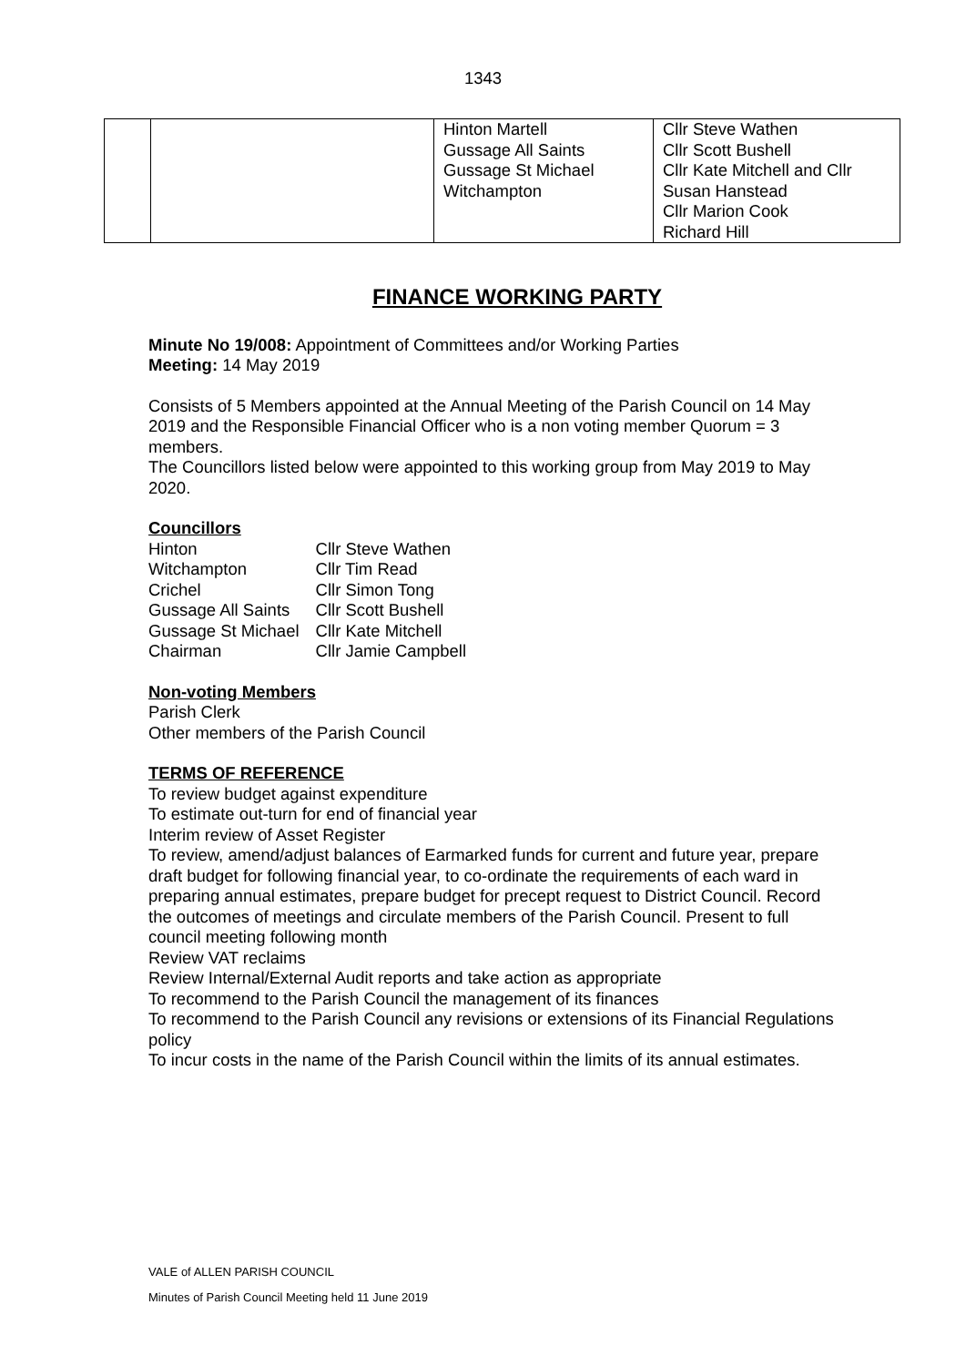1343
| | | Hinton Martell Gussage All Saints Gussage St Michael Witchampton | Cllr Steve Wathen Cllr Scott Bushell Cllr Kate Mitchell and Cllr Susan Hanstead Cllr Marion Cook Richard Hill |
FINANCE WORKING PARTY
Minute No 19/008: Appointment of Committees and/or Working Parties
Meeting: 14 May 2019
Consists of 5 Members appointed at the Annual Meeting of the Parish Council on 14 May 2019 and the Responsible Financial Officer who is a non voting member Quorum = 3 members.
The Councillors listed below were appointed to this working group from May 2019 to May 2020.
Councillors
| Hinton | Cllr Steve Wathen |
| Witchampton | Cllr Tim Read |
| Crichel | Cllr Simon Tong |
| Gussage All Saints | Cllr Scott Bushell |
| Gussage St Michael | Cllr Kate Mitchell |
| Chairman | Cllr Jamie Campbell |
Non-voting Members
Parish Clerk
Other members of the Parish Council
TERMS OF REFERENCE
To review budget against expenditure
To estimate out-turn for end of financial year
Interim review of Asset Register
To review, amend/adjust balances of Earmarked funds for current and future year, prepare draft budget for following financial year, to co-ordinate the requirements of each ward in preparing annual estimates, prepare budget for precept request to District Council. Record the outcomes of meetings and circulate members of the Parish Council. Present to full council meeting following month
Review VAT reclaims
Review Internal/External Audit reports and take action as appropriate
To recommend to the Parish Council the management of its finances
To recommend to the Parish Council any revisions or extensions of its Financial Regulations policy
To incur costs in the name of the Parish Council within the limits of its annual estimates.
VALE of ALLEN PARISH COUNCIL
Minutes of Parish Council Meeting held 11 June 2019